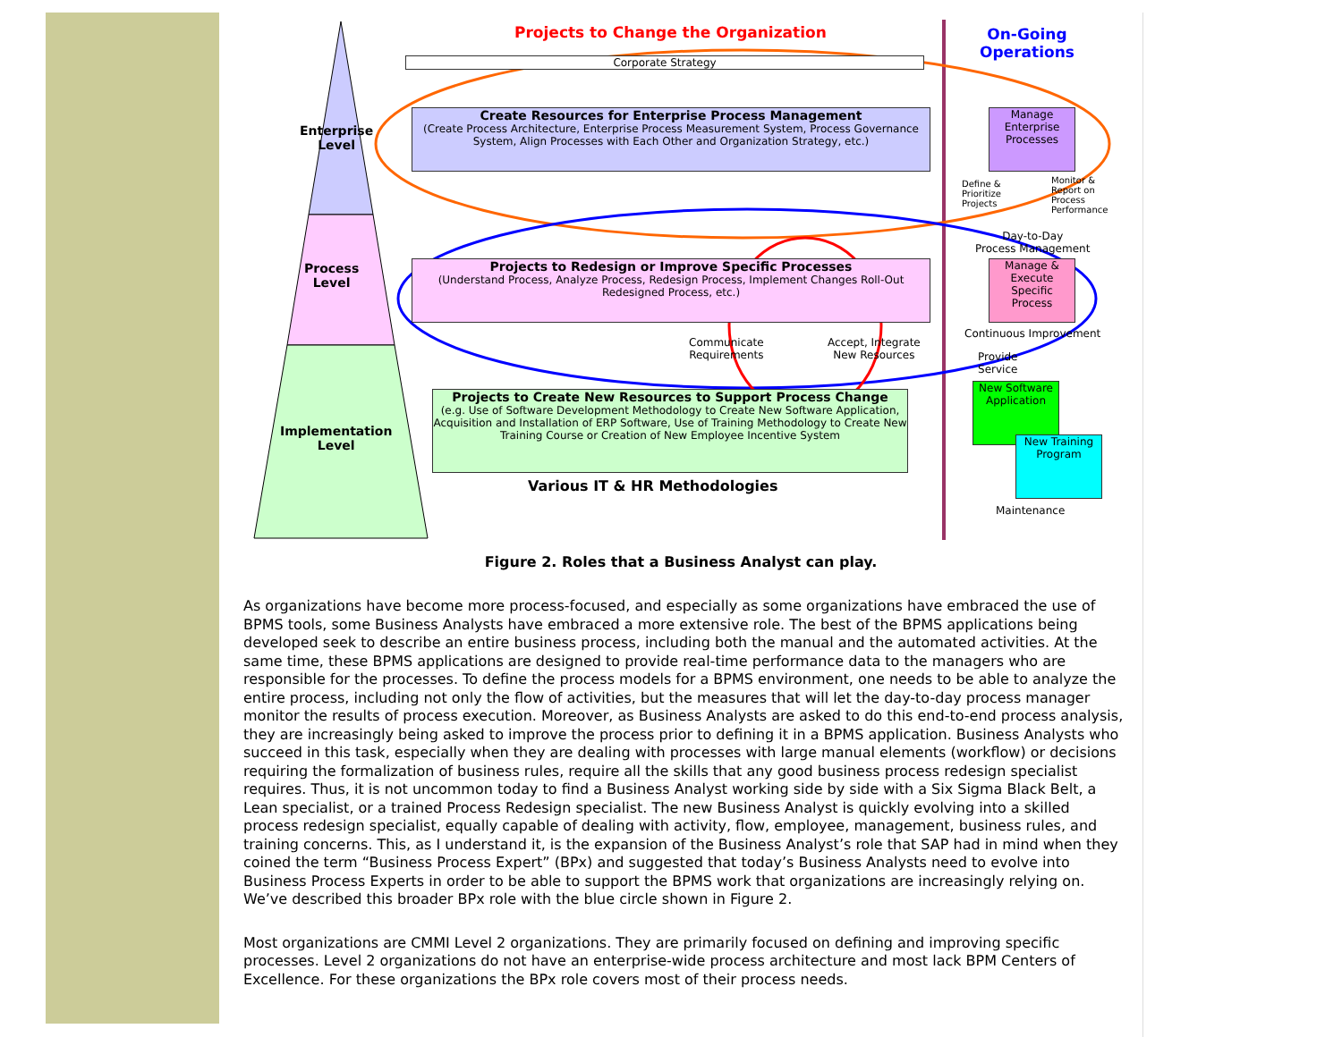Projects to Change the Organization
On-Going
Operations
Corporate Strategy
Enterprise
Level
Create Resources for Enterprise Process Management
(Create Process Architecture, Enterprise Process Measurement System, Process Governance System, Align Processes with Each Other and Organization Strategy, etc.)
Manage Enterprise Processes
Define &
Prioritize
Projects
Monitor &
Report on
Process
Performance
Day-to-Day
Process Management
Process
Level
Projects to Redesign or Improve Specific Processes
(Understand Process, Analyze Process, Redesign Process, Implement Changes Roll-Out Redesigned Process, etc.)
Manage & Execute Specific Process
Communicate
Requirements
Accept, Integrate
New Resources
Continuous Improvement
Provide
Service
Implementation
Level
Projects to Create New Resources to Support Process Change
(e.g. Use of Software Development Methodology to Create New Software Application, Acquisition and Installation of ERP Software, Use of Training Methodology to Create New Training Course or Creation of New Employee Incentive System
New Software Application
New Training Program
Various IT & HR Methodologies
Maintenance
Figure 2. Roles that a Business Analyst can play.
As organizations have become more process-focused, and especially as some organizations have embraced the use of BPMS tools, some Business Analysts have embraced a more extensive role. The best of the BPMS applications being developed seek to describe an entire business process, including both the manual and the automated activities. At the same time, these BPMS applications are designed to provide real-time performance data to the managers who are responsible for the processes. To define the process models for a BPMS environment, one needs to be able to analyze the entire process, including not only the flow of activities, but the measures that will let the day-to-day process manager monitor the results of process execution. Moreover, as Business Analysts are asked to do this end-to-end process analysis, they are increasingly being asked to improve the process prior to defining it in a BPMS application. Business Analysts who succeed in this task, especially when they are dealing with processes with large manual elements (workflow) or decisions requiring the formalization of business rules, require all the skills that any good business process redesign specialist requires. Thus, it is not uncommon today to find a Business Analyst working side by side with a Six Sigma Black Belt, a Lean specialist, or a trained Process Redesign specialist. The new Business Analyst is quickly evolving into a skilled process redesign specialist, equally capable of dealing with activity, flow, employee, management, business rules, and training concerns. This, as I understand it, is the expansion of the Business Analyst’s role that SAP had in mind when they coined the term “Business Process Expert” (BPx) and suggested that today’s Business Analysts need to evolve into Business Process Experts in order to be able to support the BPMS work that organizations are increasingly relying on. We’ve described this broader BPx role with the blue circle shown in Figure 2.
Most organizations are CMMI Level 2 organizations. They are primarily focused on defining and improving specific processes. Level 2 organizations do not have an enterprise-wide process architecture and most lack BPM Centers of Excellence. For these organizations the BPx role covers most of their process needs.